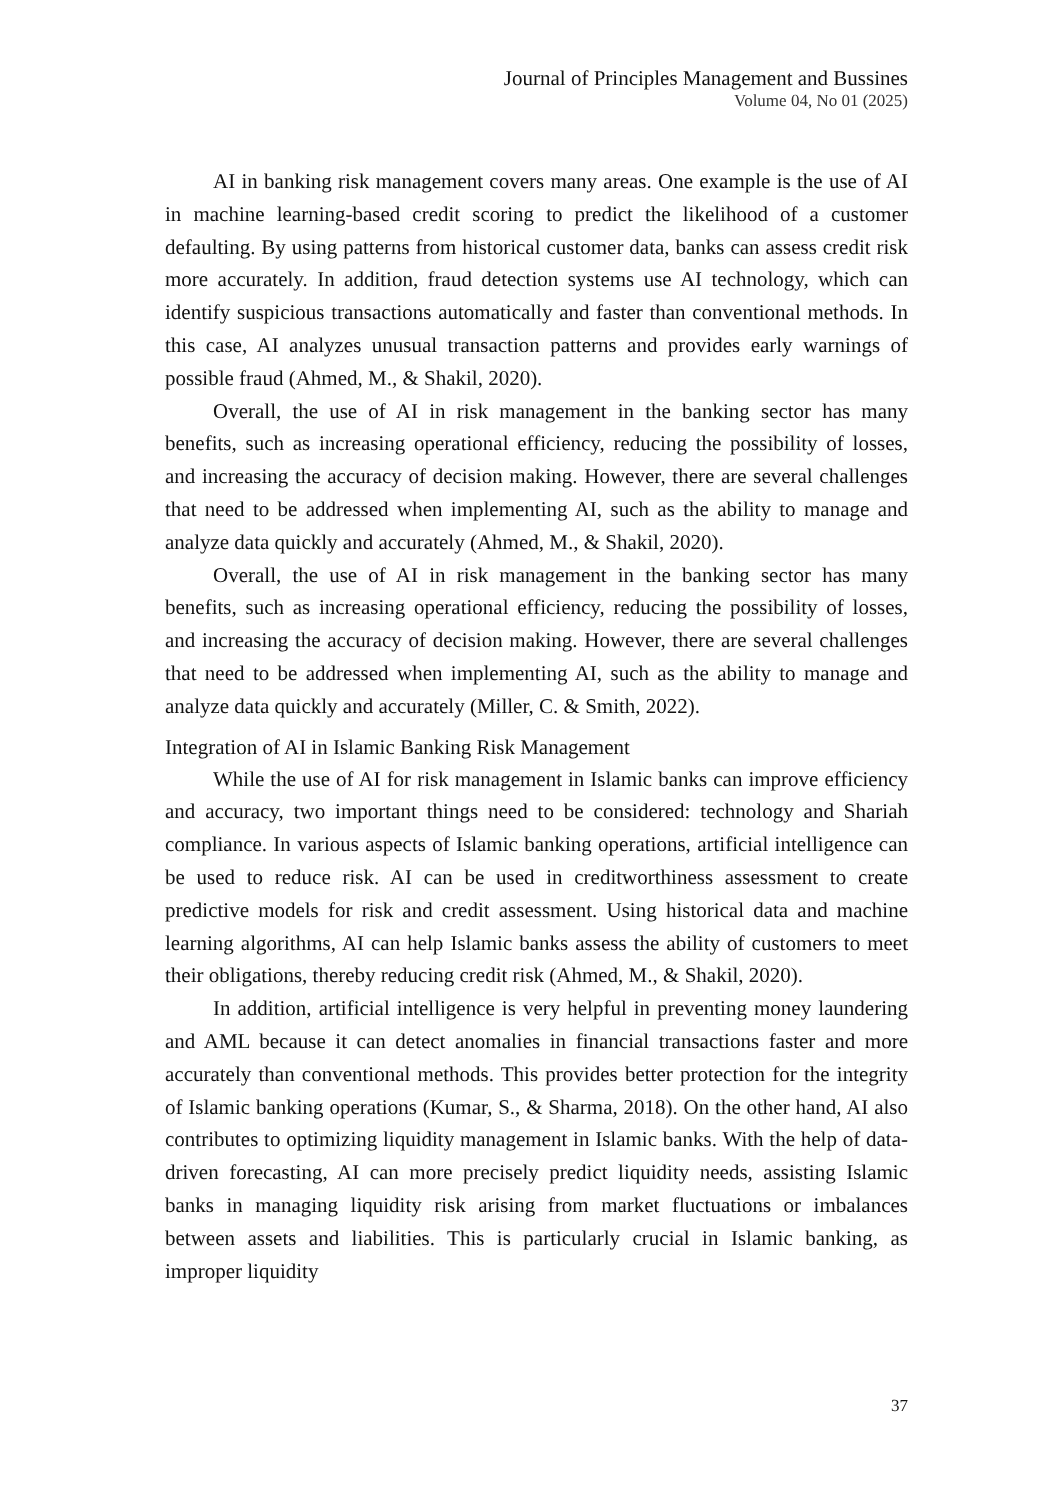Journal of Principles Management and Bussines
Volume 04, No 01 (2025)
AI in banking risk management covers many areas. One example is the use of AI in machine learning-based credit scoring to predict the likelihood of a customer defaulting. By using patterns from historical customer data, banks can assess credit risk more accurately. In addition, fraud detection systems use AI technology, which can identify suspicious transactions automatically and faster than conventional methods. In this case, AI analyzes unusual transaction patterns and provides early warnings of possible fraud (Ahmed, M., & Shakil, 2020).
Overall, the use of AI in risk management in the banking sector has many benefits, such as increasing operational efficiency, reducing the possibility of losses, and increasing the accuracy of decision making. However, there are several challenges that need to be addressed when implementing AI, such as the ability to manage and analyze data quickly and accurately (Ahmed, M., & Shakil, 2020).
Overall, the use of AI in risk management in the banking sector has many benefits, such as increasing operational efficiency, reducing the possibility of losses, and increasing the accuracy of decision making. However, there are several challenges that need to be addressed when implementing AI, such as the ability to manage and analyze data quickly and accurately (Miller, C. & Smith, 2022).
Integration of AI in Islamic Banking Risk Management
While the use of AI for risk management in Islamic banks can improve efficiency and accuracy, two important things need to be considered: technology and Shariah compliance. In various aspects of Islamic banking operations, artificial intelligence can be used to reduce risk. AI can be used in creditworthiness assessment to create predictive models for risk and credit assessment. Using historical data and machine learning algorithms, AI can help Islamic banks assess the ability of customers to meet their obligations, thereby reducing credit risk (Ahmed, M., & Shakil, 2020).
In addition, artificial intelligence is very helpful in preventing money laundering and AML because it can detect anomalies in financial transactions faster and more accurately than conventional methods. This provides better protection for the integrity of Islamic banking operations (Kumar, S., & Sharma, 2018). On the other hand, AI also contributes to optimizing liquidity management in Islamic banks. With the help of data-driven forecasting, AI can more precisely predict liquidity needs, assisting Islamic banks in managing liquidity risk arising from market fluctuations or imbalances between assets and liabilities. This is particularly crucial in Islamic banking, as improper liquidity
37